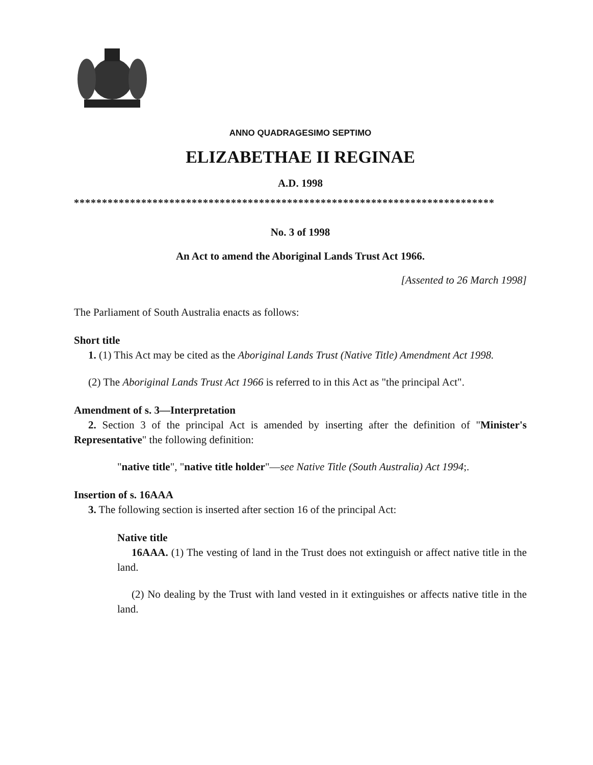ANNO QUADRAGESIMO SEPTIMO
ELIZABETHAE II REGINAE
A.D. 1998
***************************************************************************
No. 3 of 1998
An Act to amend the Aboriginal Lands Trust Act 1966.
[Assented to 26 March 1998]
The Parliament of South Australia enacts as follows:
Short title
1. (1) This Act may be cited as the Aboriginal Lands Trust (Native Title) Amendment Act 1998.
(2) The Aboriginal Lands Trust Act 1966 is referred to in this Act as "the principal Act".
Amendment of s. 3—Interpretation
2. Section 3 of the principal Act is amended by inserting after the definition of "Minister's Representative" the following definition:
"native title", "native title holder"—see Native Title (South Australia) Act 1994;.
Insertion of s. 16AAA
3. The following section is inserted after section 16 of the principal Act:
Native title
16AAA. (1) The vesting of land in the Trust does not extinguish or affect native title in the land.
(2) No dealing by the Trust with land vested in it extinguishes or affects native title in the land.